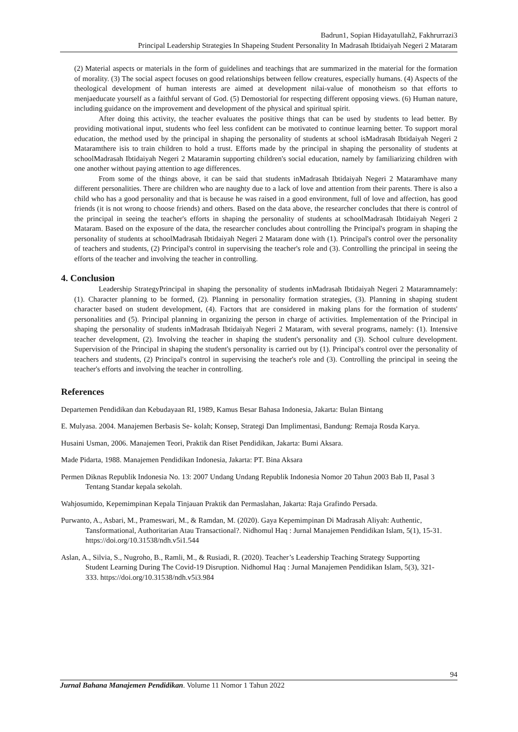Badrun1, Sopian Hidayatullah2, Fakhrurrazi3
Principal Leadership Strategies In Shapeing Student Personality In Madrasah Ibtidaiyah Negeri 2 Mataram
(2) Material aspects or materials in the form of guidelines and teachings that are summarized in the material for the formation of morality. (3) The social aspect focuses on good relationships between fellow creatures, especially humans. (4) Aspects of the theological development of human interests are aimed at development nilai-value of monotheism so that efforts to menjaeducate yourself as a faithful servant of God. (5) Demostorial for respecting different opposing views. (6) Human nature, including guidance on the improvement and development of the physical and spiritual spirit.
After doing this activity, the teacher evaluates the positive things that can be used by students to lead better. By providing motivational input, students who feel less confident can be motivated to continue learning better. To support moral education, the method used by the principal in shaping the personality of students at school isMadrasah Ibtidaiyah Negeri 2 Mataramthere isis to train children to hold a trust. Efforts made by the principal in shaping the personality of students at schoolMadrasah Ibtidaiyah Negeri 2 Mataramin supporting children's social education, namely by familiarizing children with one another without paying attention to age differences.
From some of the things above, it can be said that students inMadrasah Ibtidaiyah Negeri 2 Mataramhave many different personalities. There are children who are naughty due to a lack of love and attention from their parents. There is also a child who has a good personality and that is because he was raised in a good environment, full of love and affection, has good friends (it is not wrong to choose friends) and others. Based on the data above, the researcher concludes that there is control of the principal in seeing the teacher's efforts in shaping the personality of students at schoolMadrasah Ibtidaiyah Negeri 2 Mataram. Based on the exposure of the data, the researcher concludes about controlling the Principal's program in shaping the personality of students at schoolMadrasah Ibtidaiyah Negeri 2 Mataram done with (1). Principal's control over the personality of teachers and students, (2) Principal's control in supervising the teacher's role and (3). Controlling the principal in seeing the efforts of the teacher and involving the teacher in controlling.
4. Conclusion
Leadership StrategyPrincipal in shaping the personality of students inMadrasah Ibtidaiyah Negeri 2 Mataramnamely: (1). Character planning to be formed, (2). Planning in personality formation strategies, (3). Planning in shaping student character based on student development, (4). Factors that are considered in making plans for the formation of students' personalities and (5). Principal planning in organizing the person in charge of activities. Implementation of the Principal in shaping the personality of students inMadrasah Ibtidaiyah Negeri 2 Mataram, with several programs, namely: (1). Intensive teacher development, (2). Involving the teacher in shaping the student's personality and (3). School culture development. Supervision of the Principal in shaping the student's personality is carried out by (1). Principal's control over the personality of teachers and students, (2) Principal's control in supervising the teacher's role and (3). Controlling the principal in seeing the teacher's efforts and involving the teacher in controlling.
References
Departemen Pendidikan dan Kebudayaan RI, 1989, Kamus Besar Bahasa Indonesia, Jakarta: Bulan Bintang
E. Mulyasa. 2004. Manajemen Berbasis Se- kolah; Konsep, Strategi Dan Implimentasi, Bandung: Remaja Rosda Karya.
Husaini Usman, 2006. Manajemen Teori, Praktik dan Riset Pendidikan, Jakarta: Bumi Aksara.
Made Pidarta, 1988. Manajemen Pendidikan Indonesia, Jakarta: PT. Bina Aksara
Permen Diknas Republik Indonesia No. 13: 2007 Undang Undang Republik Indonesia Nomor 20 Tahun 2003 Bab II, Pasal 3 Tentang Standar kepala sekolah.
Wahjosumido, Kepemimpinan Kepala Tinjauan Praktik dan Permaslahan, Jakarta: Raja Grafindo Persada.
Purwanto, A., Asbari, M., Prameswari, M., & Ramdan, M. (2020). Gaya Kepemimpinan Di Madrasah Aliyah: Authentic, Tansformational, Authoritarian Atau Transactional?. Nidhomul Haq : Jurnal Manajemen Pendidikan Islam, 5(1), 15-31. https://doi.org/10.31538/ndh.v5i1.544
Aslan, A., Silvia, S., Nugroho, B., Ramli, M., & Rusiadi, R. (2020). Teacher’s Leadership Teaching Strategy Supporting Student Learning During The Covid-19 Disruption. Nidhomul Haq : Jurnal Manajemen Pendidikan Islam, 5(3), 321-333. https://doi.org/10.31538/ndh.v5i3.984
94
Jurnal Bahana Manajemen Pendidikan. Volume 11 Nomor 1 Tahun 2022